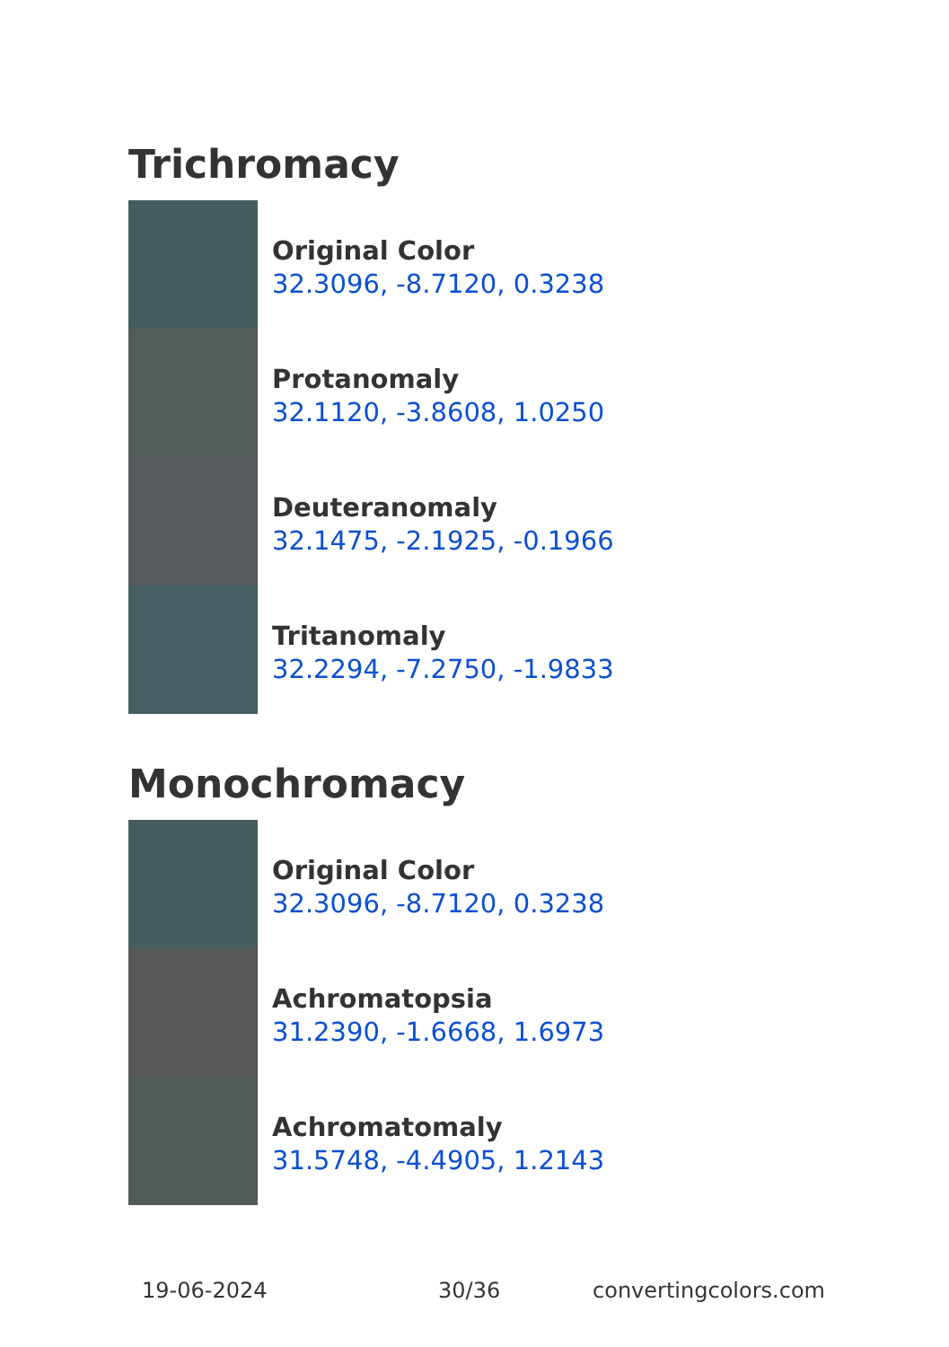Trichromacy
Original Color
32.3096, -8.7120, 0.3238
Protanomaly
32.1120, -3.8608, 1.0250
Deuteranomaly
32.1475, -2.1925, -0.1966
Tritanomaly
32.2294, -7.2750, -1.9833
Monochromacy
Original Color
32.3096, -8.7120, 0.3238
Achromatopsia
31.2390, -1.6668, 1.6973
Achromatomaly
31.5748, -4.4905, 1.2143
19-06-2024 30/36 convertingcolors.com